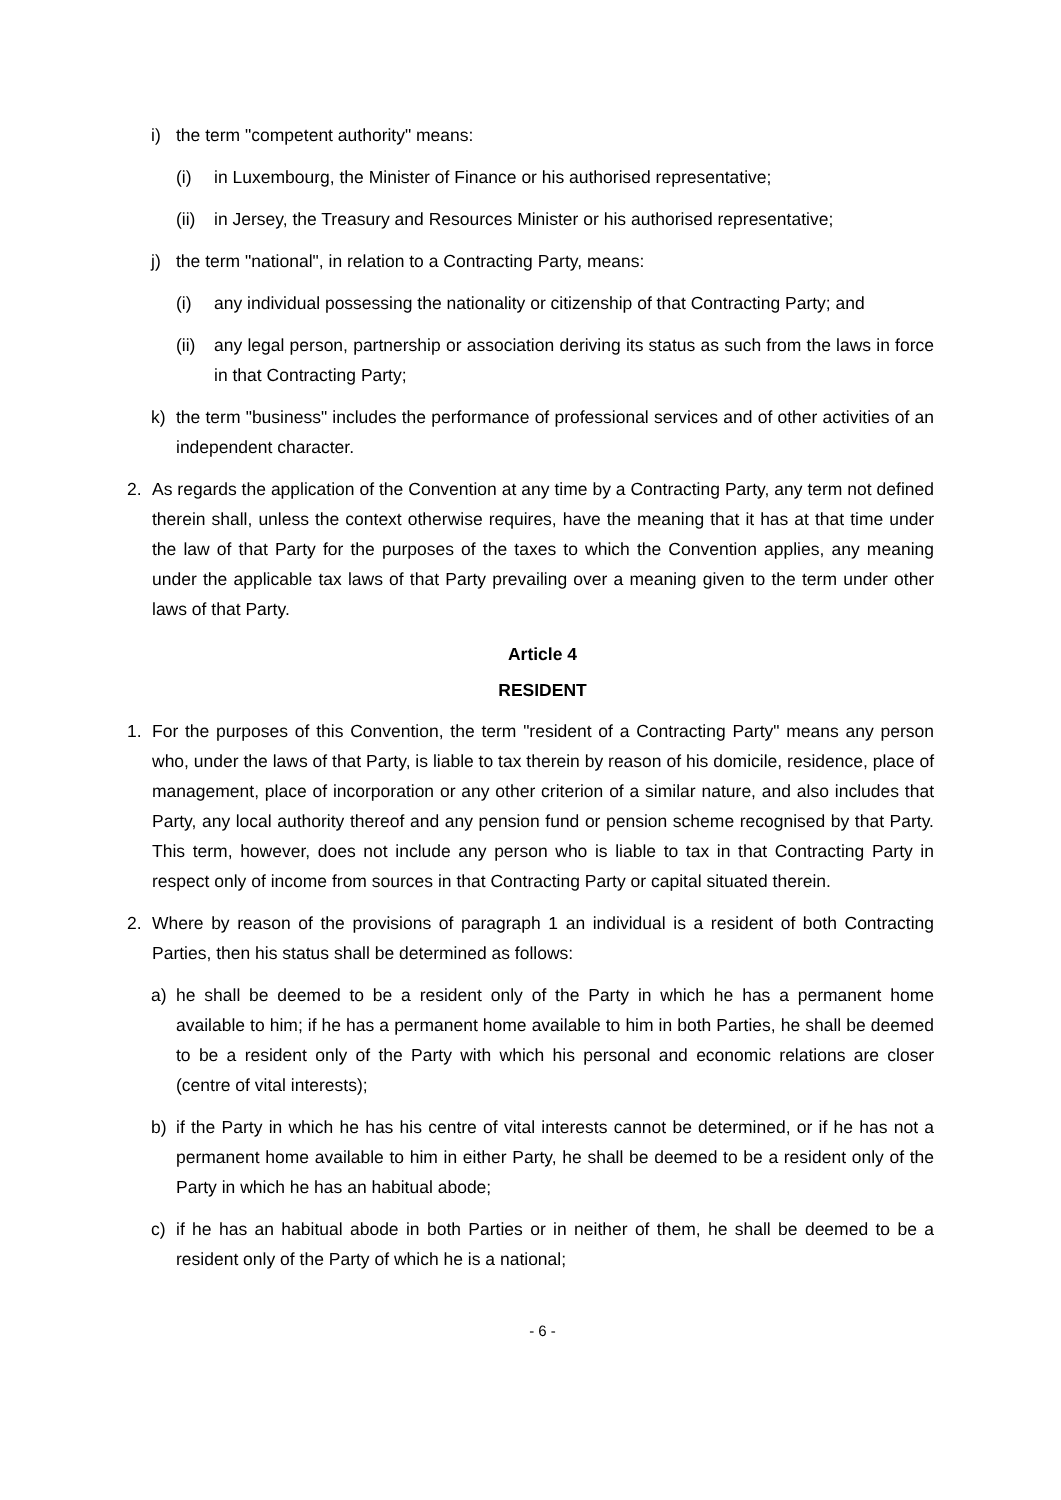i) the term "competent authority" means:
(i) in Luxembourg, the Minister of Finance or his authorised representative;
(ii) in Jersey, the Treasury and Resources Minister or his authorised representative;
j) the term "national", in relation to a Contracting Party, means:
(i) any individual possessing the nationality or citizenship of that Contracting Party; and
(ii) any legal person, partnership or association deriving its status as such from the laws in force in that Contracting Party;
k) the term "business" includes the performance of professional services and of other activities of an independent character.
2. As regards the application of the Convention at any time by a Contracting Party, any term not defined therein shall, unless the context otherwise requires, have the meaning that it has at that time under the law of that Party for the purposes of the taxes to which the Convention applies, any meaning under the applicable tax laws of that Party prevailing over a meaning given to the term under other laws of that Party.
Article 4
RESIDENT
1. For the purposes of this Convention, the term "resident of a Contracting Party" means any person who, under the laws of that Party, is liable to tax therein by reason of his domicile, residence, place of management, place of incorporation or any other criterion of a similar nature, and also includes that Party, any local authority thereof and any pension fund or pension scheme recognised by that Party. This term, however, does not include any person who is liable to tax in that Contracting Party in respect only of income from sources in that Contracting Party or capital situated therein.
2. Where by reason of the provisions of paragraph 1 an individual is a resident of both Contracting Parties, then his status shall be determined as follows:
a) he shall be deemed to be a resident only of the Party in which he has a permanent home available to him; if he has a permanent home available to him in both Parties, he shall be deemed to be a resident only of the Party with which his personal and economic relations are closer (centre of vital interests);
b) if the Party in which he has his centre of vital interests cannot be determined, or if he has not a permanent home available to him in either Party, he shall be deemed to be a resident only of the Party in which he has an habitual abode;
c) if he has an habitual abode in both Parties or in neither of them, he shall be deemed to be a resident only of the Party of which he is a national;
- 6 -